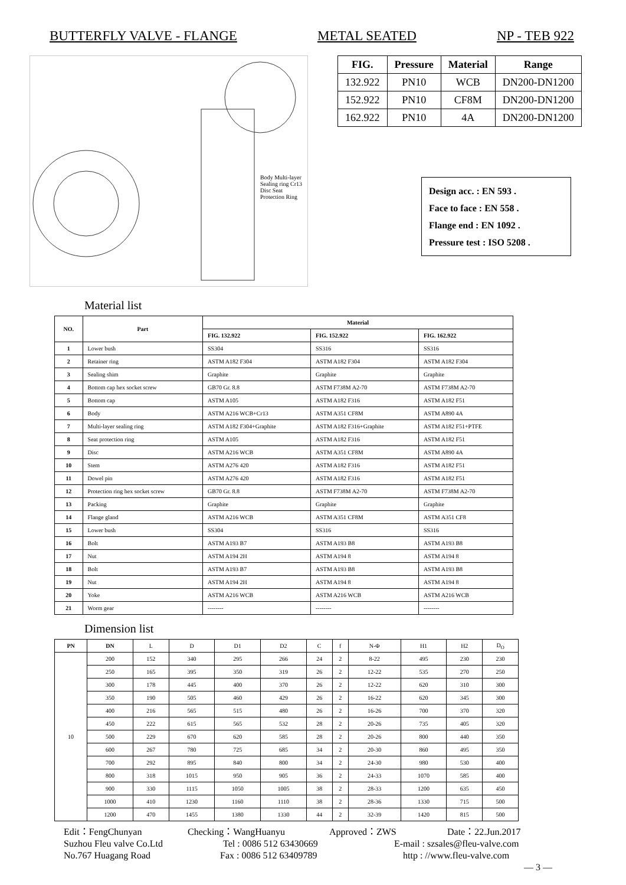BUTTERFLY VALVE - FLANGE METAL SEATED NP - TEB 922
Body Multi-layer Sealing ring Cr13 Disc Seat Protection Ring
| FIG. | Pressure | Material | Range |
| --- | --- | --- | --- |
| 132.922 | PN10 | WCB | DN200-DN1200 |
| 152.922 | PN10 | CF8M | DN200-DN1200 |
| 162.922 | PN10 | 4A | DN200-DN1200 |
Design acc. : EN 593 .
Face to face : EN 558 .
Flange end : EN 1092 .
Pressure test : ISO 5208 .
Material list
| NO. | Part | Material | | |
| --- | --- | --- | --- | --- |
| | | FIG. 132.922 | FIG. 152.922 | FIG. 162.922 |
| 1 | Lower bush | SS304 | SS316 | SS316 |
| 2 | Retainer ring | ASTM A182 F304 | ASTM A182 F304 | ASTM A182 F304 |
| 3 | Sealing shim | Graphite | Graphite | Graphite |
| 4 | Bottom cap hex socket screw | GB70 Gr. 8.8 | ASTM F738M A2-70 | ASTM F738M A2-70 |
| 5 | Bottom cap | ASTM A105 | ASTM A182 F316 | ASTM A182 F51 |
| 6 | Body | ASTM A216 WCB+Cr13 | ASTM A351 CF8M | ASTM A890 4A |
| 7 | Multi-layer sealing ring | ASTM A182 F304+Graphite | ASTM A182 F316+Graphite | ASTM A182 F51+PTFE |
| 8 | Seat protection ring | ASTM A105 | ASTM A182 F316 | ASTM A182 F51 |
| 9 | Disc | ASTM A216 WCB | ASTM A351 CF8M | ASTM A890 4A |
| 10 | Stem | ASTM A276 420 | ASTM A182 F316 | ASTM A182 F51 |
| 11 | Dowel pin | ASTM A276 420 | ASTM A182 F316 | ASTM A182 F51 |
| 12 | Protection ring hex socket screw | GB70 Gr. 8.8 | ASTM F738M A2-70 | ASTM F738M A2-70 |
| 13 | Packing | Graphite | Graphite | Graphite |
| 14 | Flange gland | ASTM A216 WCB | ASTM A351 CF8M | ASTM A351 CF8 |
| 15 | Lower bush | SS304 | SS316 | SS316 |
| 16 | Bolt | ASTM A193 B7 | ASTM A193 B8 | ASTM A193 B8 |
| 17 | Nut | ASTM A194 2H | ASTM A194 8 | ASTM A194 8 |
| 18 | Bolt | ASTM A193 B7 | ASTM A193 B8 | ASTM A193 B8 |
| 19 | Nut | ASTM A194 2H | ASTM A194 8 | ASTM A194 8 |
| 20 | Yoke | ASTM A216 WCB | ASTM A216 WCB | ASTM A216 WCB |
| 21 | Worm gear | -------- | -------- | -------- |
Dimension list
| PN | DN | L | D | D1 | D2 | C | f | N-Φ | H1 | H2 | D<sub>O</sub> |
| 10 | 200 | 152 | 340 | 295 | 266 | 24 | 2 | 8-22 | 495 | 230 | 230 |
| | 250 | 165 | 395 | 350 | 319 | 26 | 2 | 12-22 | 535 | 270 | 250 |
| | 300 | 178 | 445 | 400 | 370 | 26 | 2 | 12-22 | 620 | 310 | 300 |
| | 350 | 190 | 505 | 460 | 429 | 26 | 2 | 16-22 | 620 | 345 | 300 |
| | 400 | 216 | 565 | 515 | 480 | 26 | 2 | 16-26 | 700 | 370 | 320 |
| | 450 | 222 | 615 | 565 | 532 | 28 | 2 | 20-26 | 735 | 405 | 320 |
| | 500 | 229 | 670 | 620 | 585 | 28 | 2 | 20-26 | 800 | 440 | 350 |
| | 600 | 267 | 780 | 725 | 685 | 34 | 2 | 20-30 | 860 | 495 | 350 |
| | 700 | 292 | 895 | 840 | 800 | 34 | 2 | 24-30 | 980 | 530 | 400 |
| | 800 | 318 | 1015 | 950 | 905 | 36 | 2 | 24-33 | 1070 | 585 | 400 |
| | 900 | 330 | 1115 | 1050 | 1005 | 38 | 2 | 28-33 | 1200 | 635 | 450 |
| | 1000 | 410 | 1230 | 1160 | 1110 | 38 | 2 | 28-36 | 1330 | 715 | 500 |
| | 1200 | 470 | 1455 | 1380 | 1330 | 44 | 2 | 32-39 | 1420 | 815 | 500 |
Edit：FengChunyan Checking：WangHuanyu Approved：ZWS Date：22.Jun.2017
Suzhou Fleu valve Co.Ltd Tel : 0086 512 63430669 E-mail : szsales@fleu-valve.com
No.767 Huagang Road Fax : 0086 512 63409789 http : //www.fleu-valve.com
— 3 —